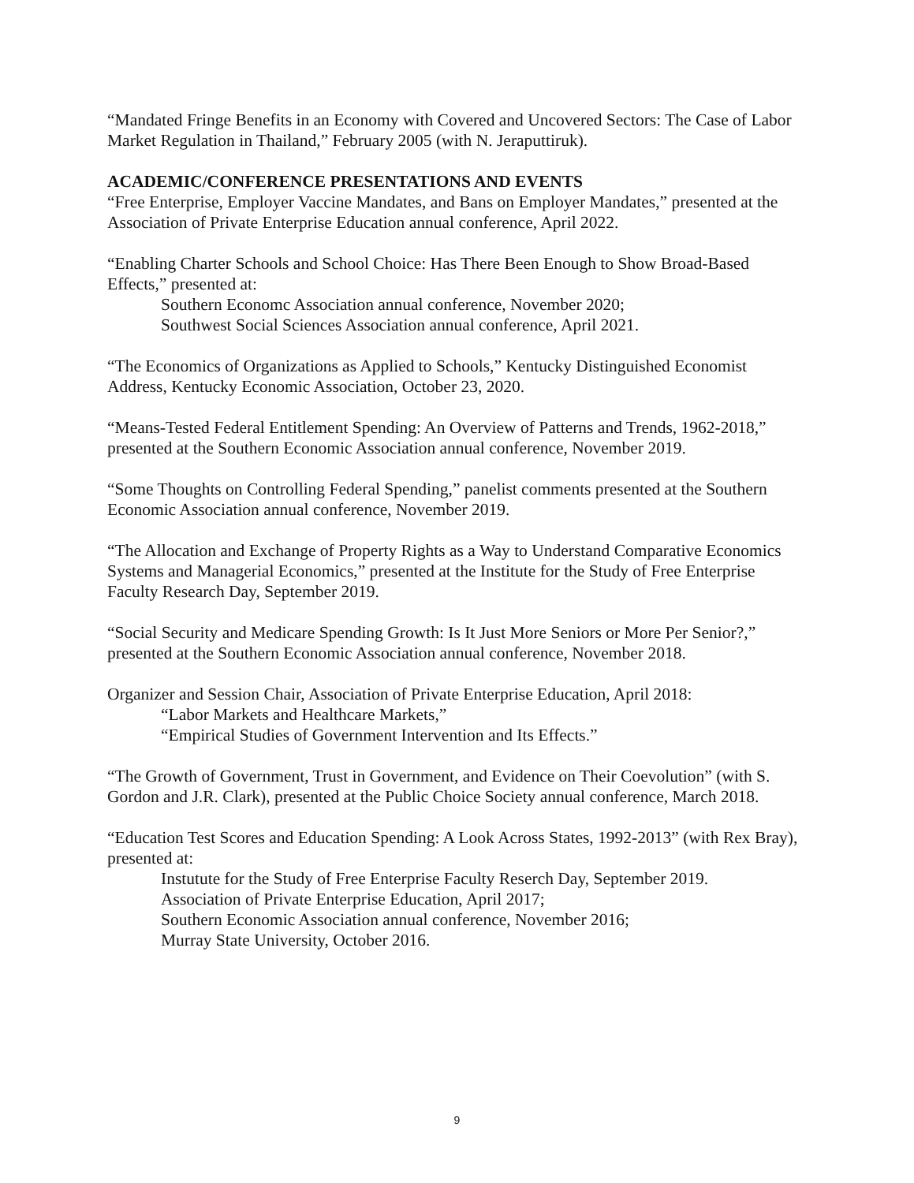“Mandated Fringe Benefits in an Economy with Covered and Uncovered Sectors: The Case of Labor Market Regulation in Thailand,” February 2005 (with N. Jeraputtiruk).
ACADEMIC/CONFERENCE PRESENTATIONS AND EVENTS
“Free Enterprise, Employer Vaccine Mandates, and Bans on Employer Mandates,” presented at the Association of Private Enterprise Education annual conference, April 2022.
“Enabling Charter Schools and School Choice: Has There Been Enough to Show Broad-Based Effects,” presented at:
Southern Economc Association annual conference, November 2020;
Southwest Social Sciences Association annual conference, April 2021.
“The Economics of Organizations as Applied to Schools,” Kentucky Distinguished Economist Address, Kentucky Economic Association, October 23, 2020.
“Means-Tested Federal Entitlement Spending: An Overview of Patterns and Trends, 1962-2018,” presented at the Southern Economic Association annual conference, November 2019.
“Some Thoughts on Controlling Federal Spending,” panelist comments presented at the Southern Economic Association annual conference, November 2019.
“The Allocation and Exchange of Property Rights as a Way to Understand Comparative Economics Systems and Managerial Economics,” presented at the Institute for the Study of Free Enterprise Faculty Research Day, September 2019.
“Social Security and Medicare Spending Growth: Is It Just More Seniors or More Per Senior?,” presented at the Southern Economic Association annual conference, November 2018.
Organizer and Session Chair, Association of Private Enterprise Education, April 2018:
“Labor Markets and Healthcare Markets,”
“Empirical Studies of Government Intervention and Its Effects.”
“The Growth of Government, Trust in Government, and Evidence on Their Coevolution” (with S. Gordon and J.R. Clark), presented at the Public Choice Society annual conference, March 2018.
“Education Test Scores and Education Spending: A Look Across States, 1992-2013” (with Rex Bray), presented at:
Instutute for the Study of Free Enterprise Faculty Reserch Day, September 2019.
Association of Private Enterprise Education, April 2017;
Southern Economic Association annual conference, November 2016;
Murray State University, October 2016.
9